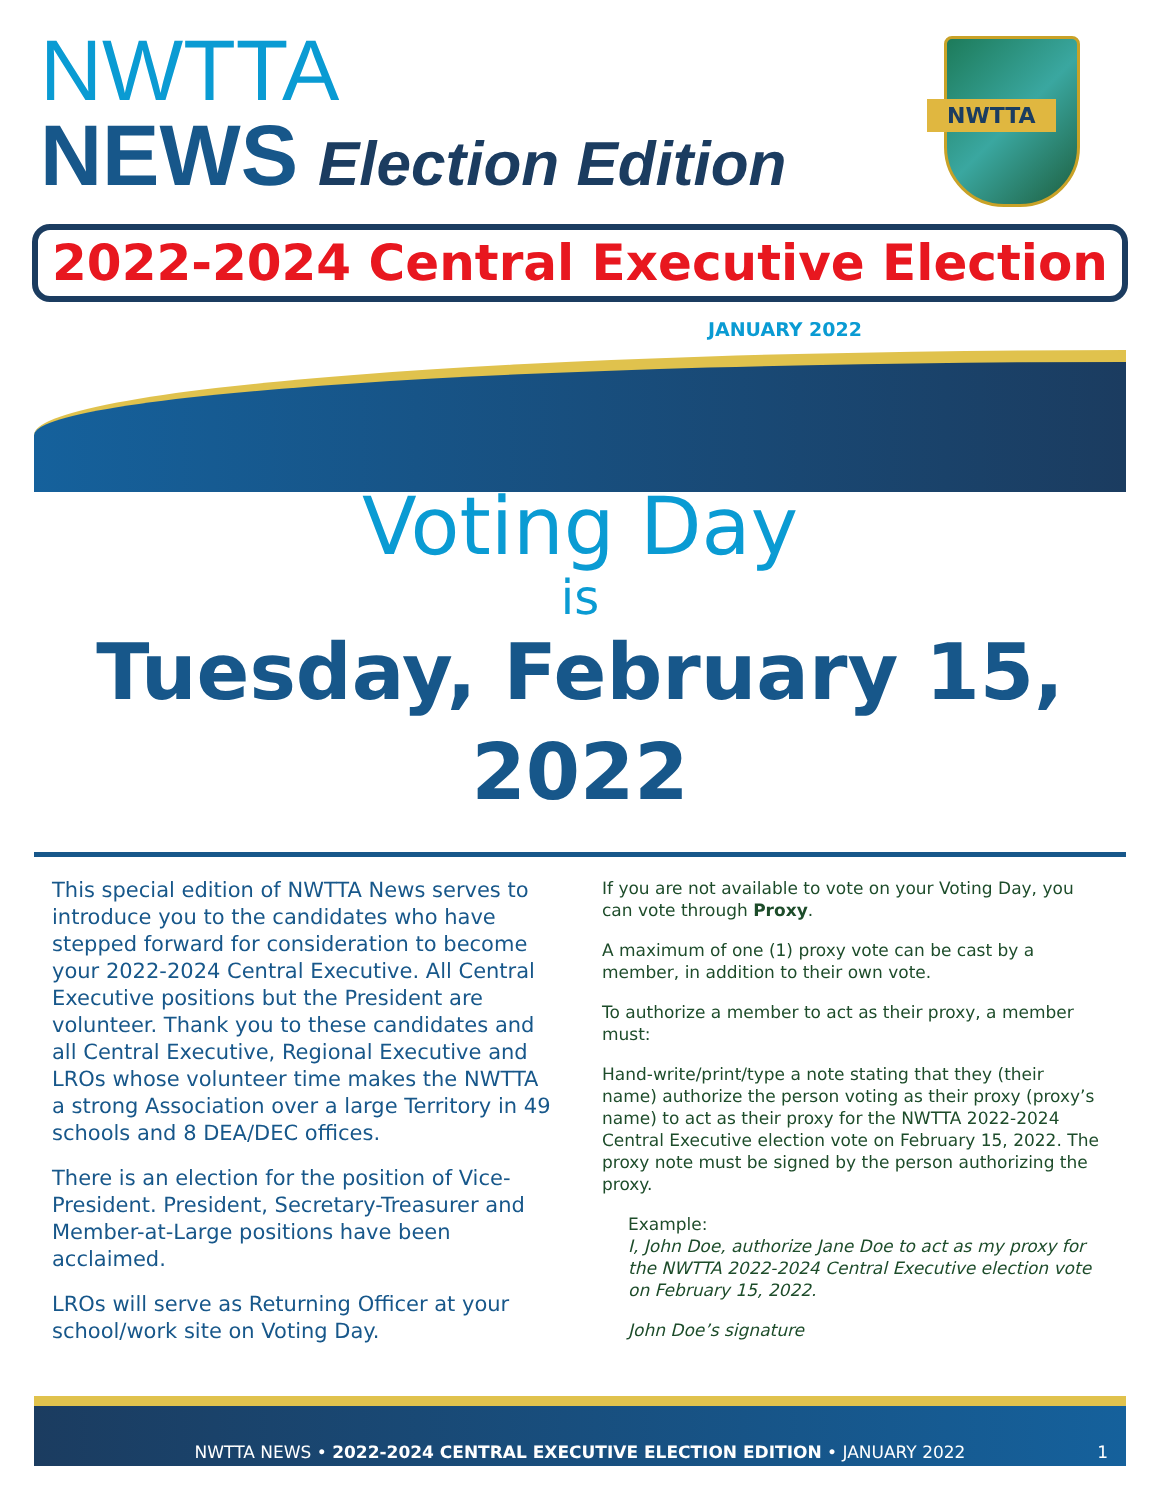NWTTA
NEWS Election Edition
NWTTA
2022-2024 Central Executive Election
JANUARY 2022
Voting Day
is
Tuesday, February 15, 2022
This special edition of NWTTA News serves to introduce you to the candidates who have stepped forward for consideration to become your 2022-2024 Central Executive. All Central Executive positions but the President are volunteer. Thank you to these candidates and all Central Executive, Regional Executive and LROs whose volunteer time makes the NWTTA a strong Association over a large Territory in 49 schools and 8 DEA/DEC offices.
There is an election for the position of Vice-President. President, Secretary-Treasurer and Member-at-Large positions have been acclaimed.
LROs will serve as Returning Officer at your school/work site on Voting Day.
If you are not available to vote on your Voting Day, you can vote through Proxy.
A maximum of one (1) proxy vote can be cast by a member, in addition to their own vote.
To authorize a member to act as their proxy, a member must:
Hand-write/print/type a note stating that they (their name) authorize the person voting as their proxy (proxy’s name) to act as their proxy for the NWTTA 2022-2024 Central Executive election vote on February 15, 2022. The proxy note must be signed by the person authorizing the proxy.
Example:
I, John Doe, authorize Jane Doe to act as my proxy for the NWTTA 2022-2024 Central Executive election vote on February 15, 2022.
John Doe’s signature
NWTTA NEWS • 2022-2024 CENTRAL EXECUTIVE ELECTION EDITION • JANUARY 2022 1